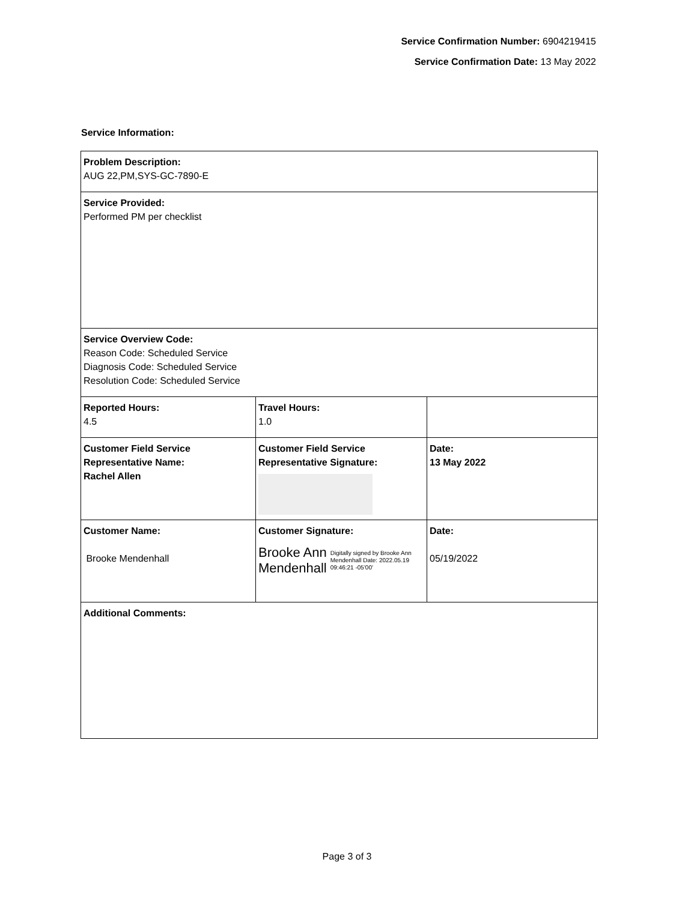Service Confirmation Number: 6904219415
Service Confirmation Date: 13 May 2022
Service Information:
| Problem Description: AUG 22,PM,SYS-GC-7890-E | | |
| Service Provided: Performed PM per checklist | | |
| Service Overview Code: Reason Code: Scheduled Service Diagnosis Code: Scheduled Service Resolution Code: Scheduled Service | | |
| Reported Hours: 4.5 | Travel Hours: 1.0 | |
| Customer Field Service Representative Name: Rachel Allen | Customer Field Service Representative Signature: | Date: 13 May 2022 |
| Customer Name: Brooke Mendenhall | Customer Signature: Brooke Ann Mendenhall Digitally signed by Brooke Ann Mendenhall Date: 2022.05.19 09:46:21 -05'00' | Date: 05/19/2022 |
| Additional Comments: | | |
Page 3 of 3